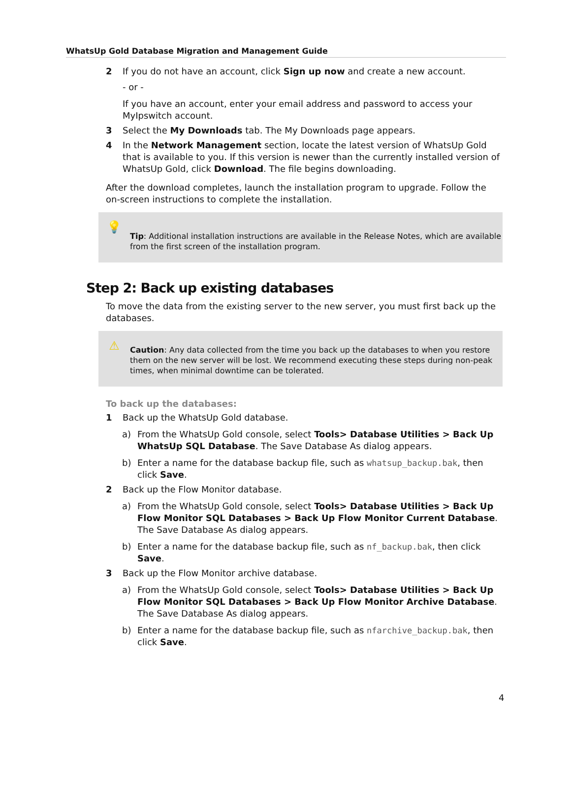WhatsUp Gold Database Migration and Management Guide
2 If you do not have an account, click Sign up now and create a new account.
- or -
If you have an account, enter your email address and password to access your MyIpswitch account.
3 Select the My Downloads tab. The My Downloads page appears.
4 In the Network Management section, locate the latest version of WhatsUp Gold that is available to you. If this version is newer than the currently installed version of WhatsUp Gold, click Download. The file begins downloading.
After the download completes, launch the installation program to upgrade. Follow the on-screen instructions to complete the installation.
💡
Tip: Additional installation instructions are available in the Release Notes, which are available from the first screen of the installation program.
Step 2: Back up existing databases
To move the data from the existing server to the new server, you must first back up the databases.
⚠
Caution: Any data collected from the time you back up the databases to when you restore them on the new server will be lost. We recommend executing these steps during non-peak times, when minimal downtime can be tolerated.
To back up the databases:
1 Back up the WhatsUp Gold database.
a) From the WhatsUp Gold console, select Tools> Database Utilities > Back Up WhatsUp SQL Database. The Save Database As dialog appears.
b) Enter a name for the database backup file, such as whatsup_backup.bak, then click Save.
2 Back up the Flow Monitor database.
a) From the WhatsUp Gold console, select Tools> Database Utilities > Back Up Flow Monitor SQL Databases > Back Up Flow Monitor Current Database. The Save Database As dialog appears.
b) Enter a name for the database backup file, such as nf_backup.bak, then click Save.
3 Back up the Flow Monitor archive database.
a) From the WhatsUp Gold console, select Tools> Database Utilities > Back Up Flow Monitor SQL Databases > Back Up Flow Monitor Archive Database. The Save Database As dialog appears.
b) Enter a name for the database backup file, such as nfarchive_backup.bak, then click Save.
4